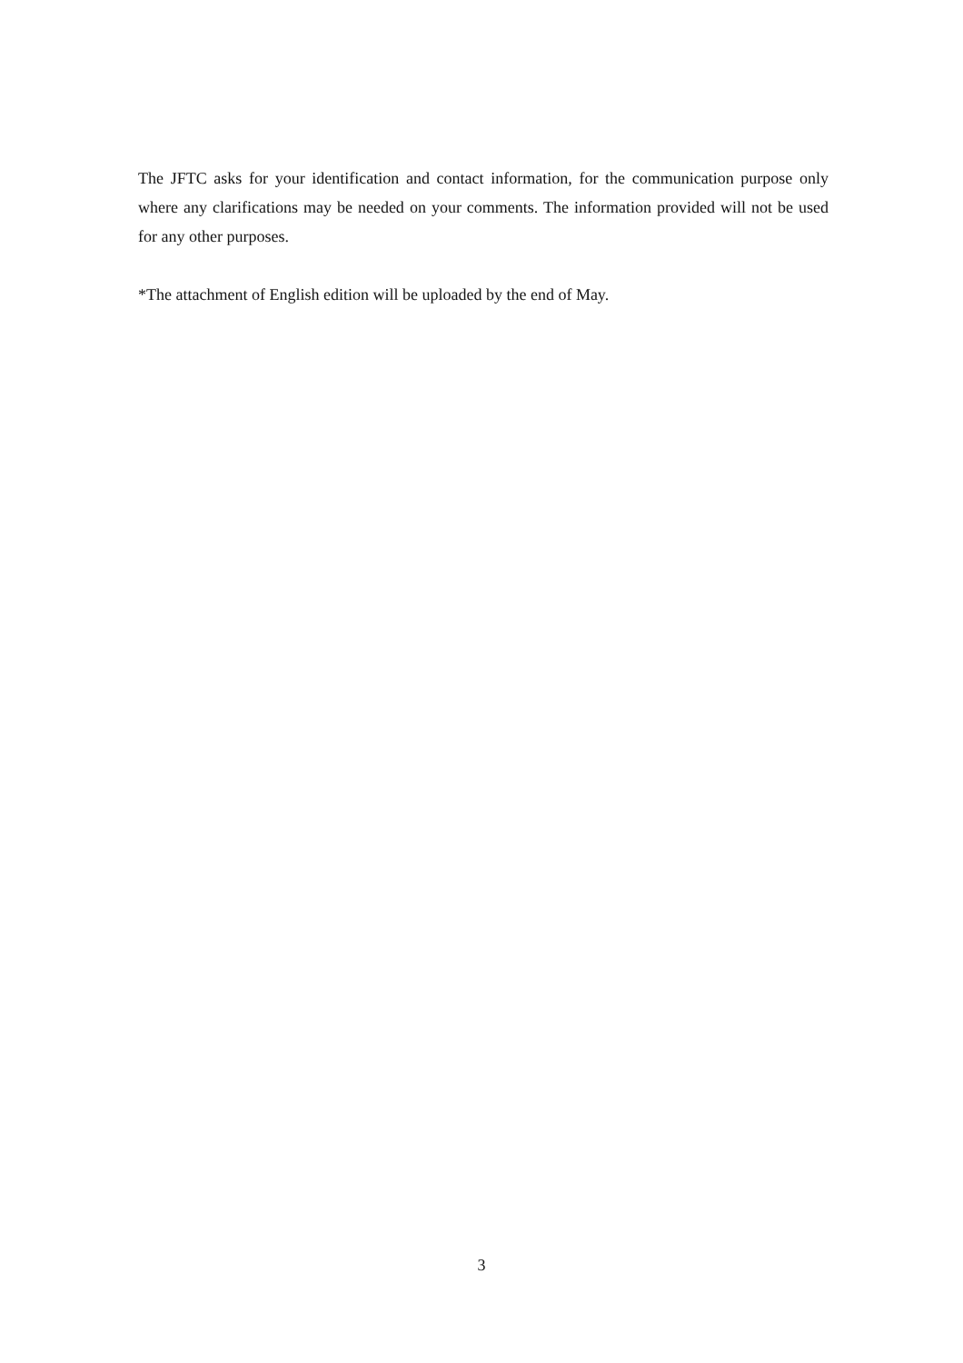The JFTC asks for your identification and contact information, for the communication purpose only where any clarifications may be needed on your comments. The information provided will not be used for any other purposes.
*The attachment of English edition will be uploaded by the end of May.
3